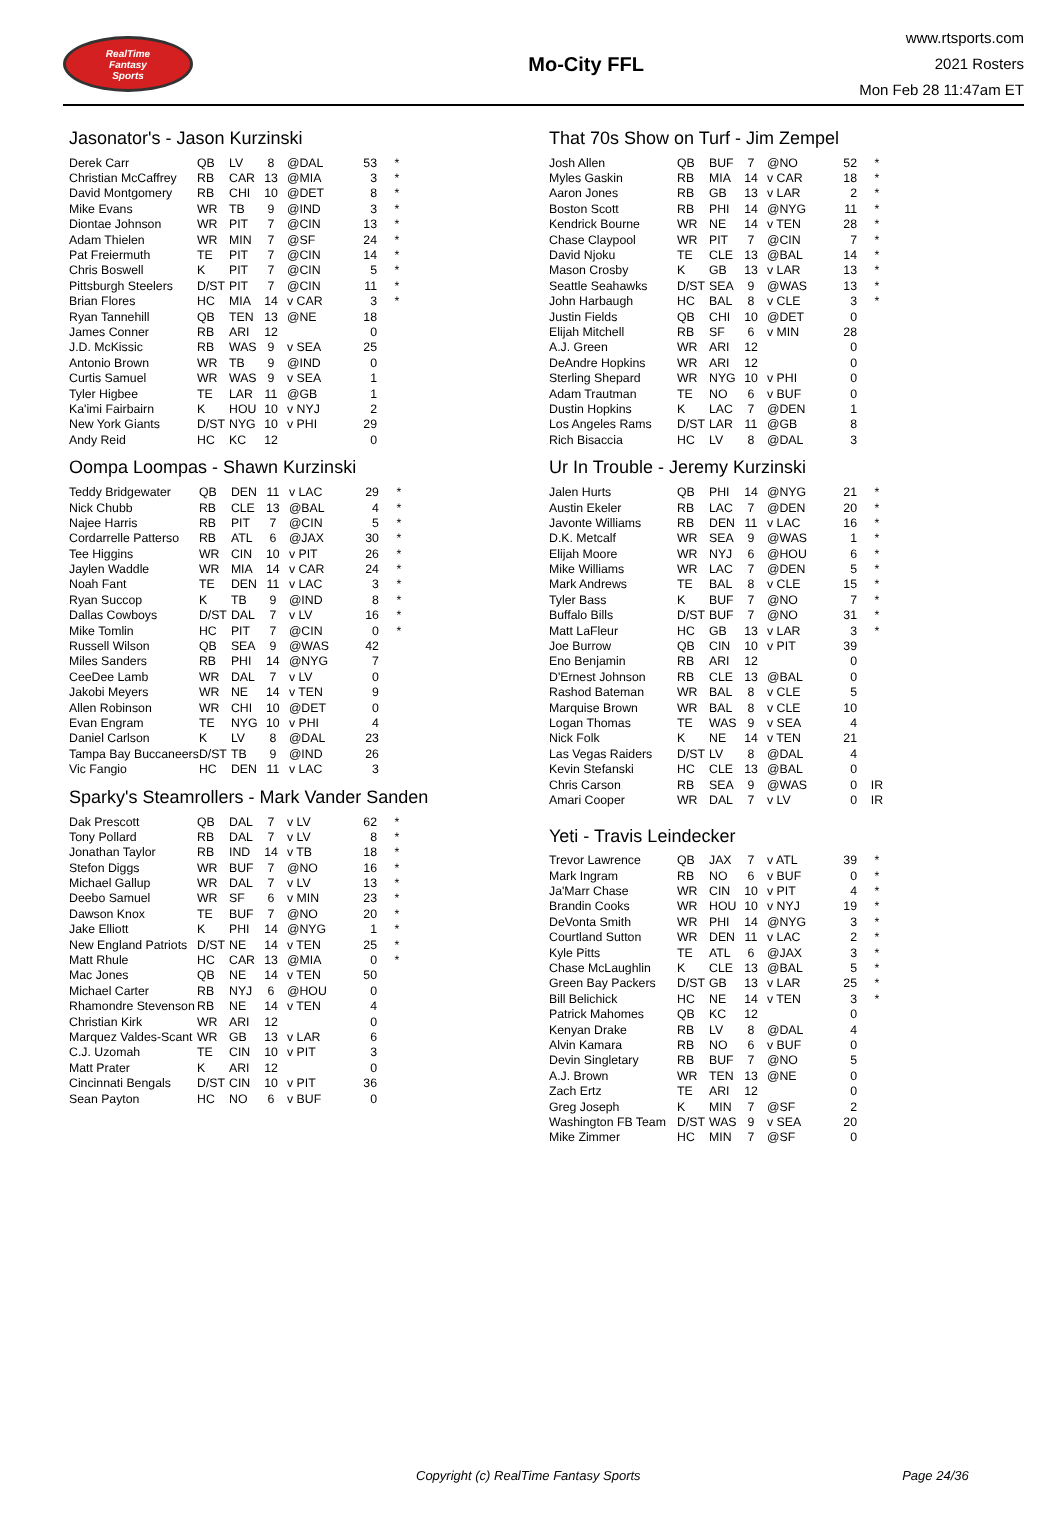RealTime
Fantasy
Sports
Mo-City FFL
www.rtsports.com
2021 Rosters
Mon Feb 28 11:47am ET
Jasonator's - Jason Kurzinski
| Derek Carr | QB | LV | 8 | @DAL | 53 | * |
| Christian McCaffrey | RB | CAR | 13 | @MIA | 3 | * |
| David Montgomery | RB | CHI | 10 | @DET | 8 | * |
| Mike Evans | WR | TB | 9 | @IND | 3 | * |
| Diontae Johnson | WR | PIT | 7 | @CIN | 13 | * |
| Adam Thielen | WR | MIN | 7 | @SF | 24 | * |
| Pat Freiermuth | TE | PIT | 7 | @CIN | 14 | * |
| Chris Boswell | K | PIT | 7 | @CIN | 5 | * |
| Pittsburgh Steelers | D/ST | PIT | 7 | @CIN | 11 | * |
| Brian Flores | HC | MIA | 14 | v CAR | 3 | * |
| Ryan Tannehill | QB | TEN | 13 | @NE | 18 | |
| James Conner | RB | ARI | 12 | | 0 | |
| J.D. McKissic | RB | WAS | 9 | v SEA | 25 | |
| Antonio Brown | WR | TB | 9 | @IND | 0 | |
| Curtis Samuel | WR | WAS | 9 | v SEA | 1 | |
| Tyler Higbee | TE | LAR | 11 | @GB | 1 | |
| Ka'imi Fairbairn | K | HOU | 10 | v NYJ | 2 | |
| New York Giants | D/ST | NYG | 10 | v PHI | 29 | |
| Andy Reid | HC | KC | 12 | | 0 | |
Oompa Loompas - Shawn Kurzinski
| Teddy Bridgewater | QB | DEN | 11 | v LAC | 29 | * |
| Nick Chubb | RB | CLE | 13 | @BAL | 4 | * |
| Najee Harris | RB | PIT | 7 | @CIN | 5 | * |
| Cordarrelle Patterso | RB | ATL | 6 | @JAX | 30 | * |
| Tee Higgins | WR | CIN | 10 | v PIT | 26 | * |
| Jaylen Waddle | WR | MIA | 14 | v CAR | 24 | * |
| Noah Fant | TE | DEN | 11 | v LAC | 3 | * |
| Ryan Succop | K | TB | 9 | @IND | 8 | * |
| Dallas Cowboys | D/ST | DAL | 7 | v LV | 16 | * |
| Mike Tomlin | HC | PIT | 7 | @CIN | 0 | * |
| Russell Wilson | QB | SEA | 9 | @WAS | 42 | |
| Miles Sanders | RB | PHI | 14 | @NYG | 7 | |
| CeeDee Lamb | WR | DAL | 7 | v LV | 0 | |
| Jakobi Meyers | WR | NE | 14 | v TEN | 9 | |
| Allen Robinson | WR | CHI | 10 | @DET | 0 | |
| Evan Engram | TE | NYG | 10 | v PHI | 4 | |
| Daniel Carlson | K | LV | 8 | @DAL | 23 | |
| Tampa Bay Buccaneers | D/ST | TB | 9 | @IND | 26 | |
| Vic Fangio | HC | DEN | 11 | v LAC | 3 | |
Sparky's Steamrollers - Mark Vander Sanden
| Dak Prescott | QB | DAL | 7 | v LV | 62 | * |
| Tony Pollard | RB | DAL | 7 | v LV | 8 | * |
| Jonathan Taylor | RB | IND | 14 | v TB | 18 | * |
| Stefon Diggs | WR | BUF | 7 | @NO | 16 | * |
| Michael Gallup | WR | DAL | 7 | v LV | 13 | * |
| Deebo Samuel | WR | SF | 6 | v MIN | 23 | * |
| Dawson Knox | TE | BUF | 7 | @NO | 20 | * |
| Jake Elliott | K | PHI | 14 | @NYG | 1 | * |
| New England Patriots | D/ST | NE | 14 | v TEN | 25 | * |
| Matt Rhule | HC | CAR | 13 | @MIA | 0 | * |
| Mac Jones | QB | NE | 14 | v TEN | 50 | |
| Michael Carter | RB | NYJ | 6 | @HOU | 0 | |
| Rhamondre Stevenson | RB | NE | 14 | v TEN | 4 | |
| Christian Kirk | WR | ARI | 12 | | 0 | |
| Marquez Valdes-Scant | WR | GB | 13 | v LAR | 6 | |
| C.J. Uzomah | TE | CIN | 10 | v PIT | 3 | |
| Matt Prater | K | ARI | 12 | | 0 | |
| Cincinnati Bengals | D/ST | CIN | 10 | v PIT | 36 | |
| Sean Payton | HC | NO | 6 | v BUF | 0 | |
That 70s Show on Turf - Jim Zempel
| Josh Allen | QB | BUF | 7 | @NO | 52 | * |
| Myles Gaskin | RB | MIA | 14 | v CAR | 18 | * |
| Aaron Jones | RB | GB | 13 | v LAR | 2 | * |
| Boston Scott | RB | PHI | 14 | @NYG | 11 | * |
| Kendrick Bourne | WR | NE | 14 | v TEN | 28 | * |
| Chase Claypool | WR | PIT | 7 | @CIN | 7 | * |
| David Njoku | TE | CLE | 13 | @BAL | 14 | * |
| Mason Crosby | K | GB | 13 | v LAR | 13 | * |
| Seattle Seahawks | D/ST | SEA | 9 | @WAS | 13 | * |
| John Harbaugh | HC | BAL | 8 | v CLE | 3 | * |
| Justin Fields | QB | CHI | 10 | @DET | 0 | |
| Elijah Mitchell | RB | SF | 6 | v MIN | 28 | |
| A.J. Green | WR | ARI | 12 | | 0 | |
| DeAndre Hopkins | WR | ARI | 12 | | 0 | |
| Sterling Shepard | WR | NYG | 10 | v PHI | 0 | |
| Adam Trautman | TE | NO | 6 | v BUF | 0 | |
| Dustin Hopkins | K | LAC | 7 | @DEN | 1 | |
| Los Angeles Rams | D/ST | LAR | 11 | @GB | 8 | |
| Rich Bisaccia | HC | LV | 8 | @DAL | 3 | |
Ur In Trouble - Jeremy Kurzinski
| Jalen Hurts | QB | PHI | 14 | @NYG | 21 | * |
| Austin Ekeler | RB | LAC | 7 | @DEN | 20 | * |
| Javonte Williams | RB | DEN | 11 | v LAC | 16 | * |
| D.K. Metcalf | WR | SEA | 9 | @WAS | 1 | * |
| Elijah Moore | WR | NYJ | 6 | @HOU | 6 | * |
| Mike Williams | WR | LAC | 7 | @DEN | 5 | * |
| Mark Andrews | TE | BAL | 8 | v CLE | 15 | * |
| Tyler Bass | K | BUF | 7 | @NO | 7 | * |
| Buffalo Bills | D/ST | BUF | 7 | @NO | 31 | * |
| Matt LaFleur | HC | GB | 13 | v LAR | 3 | * |
| Joe Burrow | QB | CIN | 10 | v PIT | 39 | |
| Eno Benjamin | RB | ARI | 12 | | 0 | |
| D'Ernest Johnson | RB | CLE | 13 | @BAL | 0 | |
| Rashod Bateman | WR | BAL | 8 | v CLE | 5 | |
| Marquise Brown | WR | BAL | 8 | v CLE | 10 | |
| Logan Thomas | TE | WAS | 9 | v SEA | 4 | |
| Nick Folk | K | NE | 14 | v TEN | 21 | |
| Las Vegas Raiders | D/ST | LV | 8 | @DAL | 4 | |
| Kevin Stefanski | HC | CLE | 13 | @BAL | 0 | |
| Chris Carson | RB | SEA | 9 | @WAS | 0 | IR |
| Amari Cooper | WR | DAL | 7 | v LV | 0 | IR |
Yeti - Travis Leindecker
| Trevor Lawrence | QB | JAX | 7 | v ATL | 39 | * |
| Mark Ingram | RB | NO | 6 | v BUF | 0 | * |
| Ja'Marr Chase | WR | CIN | 10 | v PIT | 4 | * |
| Brandin Cooks | WR | HOU | 10 | v NYJ | 19 | * |
| DeVonta Smith | WR | PHI | 14 | @NYG | 3 | * |
| Courtland Sutton | WR | DEN | 11 | v LAC | 2 | * |
| Kyle Pitts | TE | ATL | 6 | @JAX | 3 | * |
| Chase McLaughlin | K | CLE | 13 | @BAL | 5 | * |
| Green Bay Packers | D/ST | GB | 13 | v LAR | 25 | * |
| Bill Belichick | HC | NE | 14 | v TEN | 3 | * |
| Patrick Mahomes | QB | KC | 12 | | 0 | |
| Kenyan Drake | RB | LV | 8 | @DAL | 4 | |
| Alvin Kamara | RB | NO | 6 | v BUF | 0 | |
| Devin Singletary | RB | BUF | 7 | @NO | 5 | |
| A.J. Brown | WR | TEN | 13 | @NE | 0 | |
| Zach Ertz | TE | ARI | 12 | | 0 | |
| Greg Joseph | K | MIN | 7 | @SF | 2 | |
| Washington FB Team | D/ST | WAS | 9 | v SEA | 20 | |
| Mike Zimmer | HC | MIN | 7 | @SF | 0 | |
Copyright (c) RealTime Fantasy Sports Page 24/36